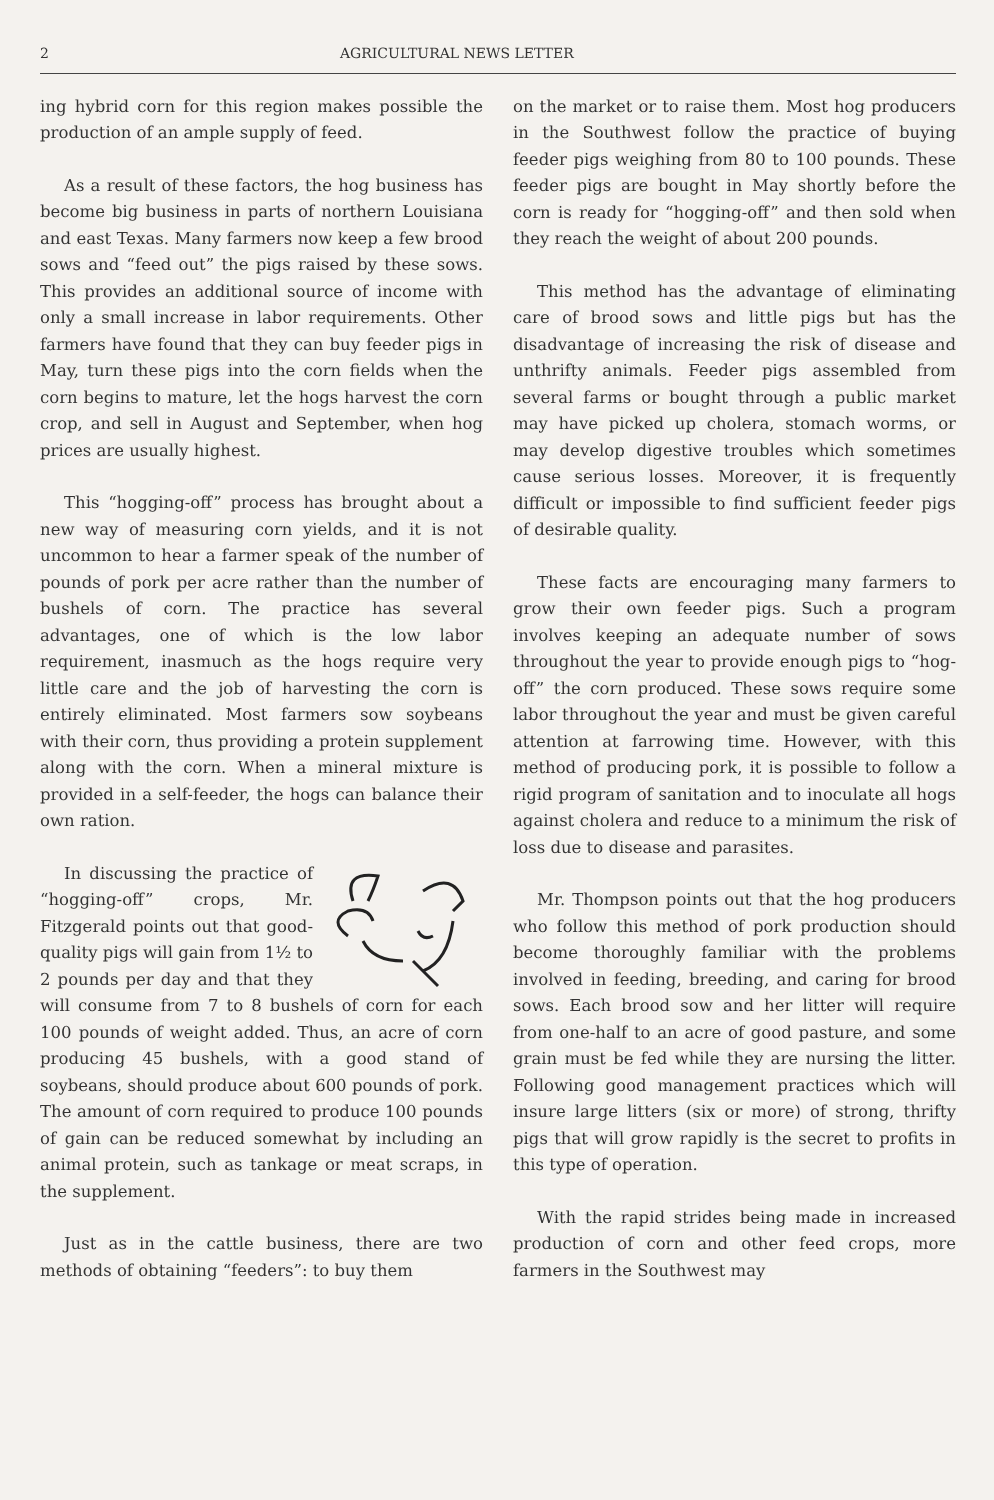2 AGRICULTURAL NEWS LETTER
ing hybrid corn for this region makes possible the production of an ample supply of feed.
As a result of these factors, the hog business has become big business in parts of northern Louisiana and east Texas. Many farmers now keep a few brood sows and “feed out” the pigs raised by these sows. This provides an additional source of income with only a small increase in labor requirements. Other farmers have found that they can buy feeder pigs in May, turn these pigs into the corn fields when the corn begins to mature, let the hogs harvest the corn crop, and sell in August and September, when hog prices are usually highest.
This “hogging-off” process has brought about a new way of measuring corn yields, and it is not uncommon to hear a farmer speak of the number of pounds of pork per acre rather than the number of bushels of corn. The practice has several advantages, one of which is the low labor requirement, inasmuch as the hogs require very little care and the job of harvesting the corn is entirely eliminated. Most farmers sow soybeans with their corn, thus providing a protein supplement along with the corn. When a mineral mixture is provided in a self-feeder, the hogs can balance their own ration.
In discussing the practice of “hogging-off” crops, Mr. Fitzgerald points out that good-quality pigs will gain from 1½ to 2 pounds per day and that they will consume from 7 to 8 bushels of corn for each 100 pounds of weight added. Thus, an acre of corn producing 45 bushels, with a good stand of soybeans, should produce about 600 pounds of pork. The amount of corn required to produce 100 pounds of gain can be reduced somewhat by including an animal protein, such as tankage or meat scraps, in the supplement.
Just as in the cattle business, there are two methods of obtaining “feeders”: to buy them
on the market or to raise them. Most hog producers in the Southwest follow the practice of buying feeder pigs weighing from 80 to 100 pounds. These feeder pigs are bought in May shortly before the corn is ready for “hogging-off” and then sold when they reach the weight of about 200 pounds.
This method has the advantage of eliminating care of brood sows and little pigs but has the disadvantage of increasing the risk of disease and unthrifty animals. Feeder pigs assembled from several farms or bought through a public market may have picked up cholera, stomach worms, or may develop digestive troubles which sometimes cause serious losses. Moreover, it is frequently difficult or impossible to find sufficient feeder pigs of desirable quality.
These facts are encouraging many farmers to grow their own feeder pigs. Such a program involves keeping an adequate number of sows throughout the year to provide enough pigs to “hog-off” the corn produced. These sows require some labor throughout the year and must be given careful attention at farrowing time. However, with this method of producing pork, it is possible to follow a rigid program of sanitation and to inoculate all hogs against cholera and reduce to a minimum the risk of loss due to disease and parasites.
Mr. Thompson points out that the hog producers who follow this method of pork production should become thoroughly familiar with the problems involved in feeding, breeding, and caring for brood sows. Each brood sow and her litter will require from one-half to an acre of good pasture, and some grain must be fed while they are nursing the litter. Following good management practices which will insure large litters (six or more) of strong, thrifty pigs that will grow rapidly is the secret to profits in this type of operation.
With the rapid strides being made in increased production of corn and other feed crops, more farmers in the Southwest may